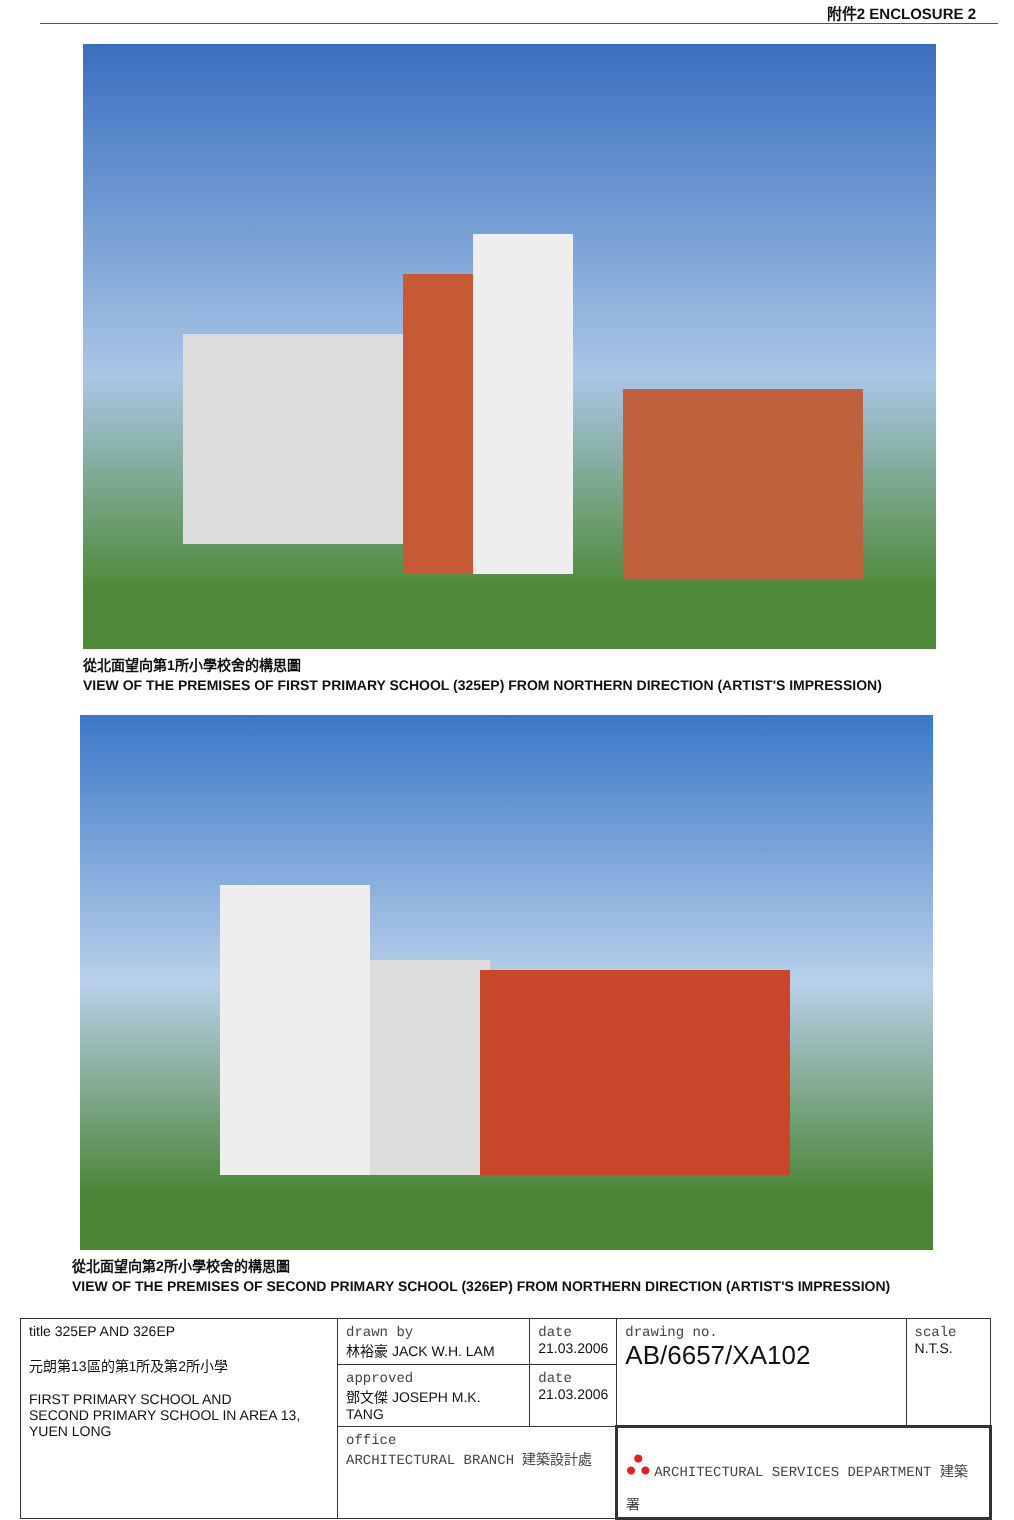附件2 ENCLOSURE 2
從北面望向第1所小學校舍的構思圖
VIEW OF THE PREMISES OF FIRST PRIMARY SCHOOL (325EP) FROM NORTHERN DIRECTION (ARTIST'S IMPRESSION)
從北面望向第2所小學校舍的構思圖
VIEW OF THE PREMISES OF SECOND PRIMARY SCHOOL (326EP) FROM NORTHERN DIRECTION (ARTIST'S IMPRESSION)
| title 325EP AND 326EP 元朗第13區的第1所及第2所小學 FIRST PRIMARY SCHOOL AND SECOND PRIMARY SCHOOL IN AREA 13, YUEN LONG | drawn by 林裕豪 JACK W.H. LAM | date 21.03.2006 | drawing no. AB/6657/XA102 | scale N.T.S. |
| | approved 鄧文傑 JOSEPH M.K. TANG | date 21.03.2006 | | |
| | office ARCHITECTURAL BRANCH 建築設計處 | | ⛬ ARCHITECTURAL SERVICES DEPARTMENT 建築署 | |